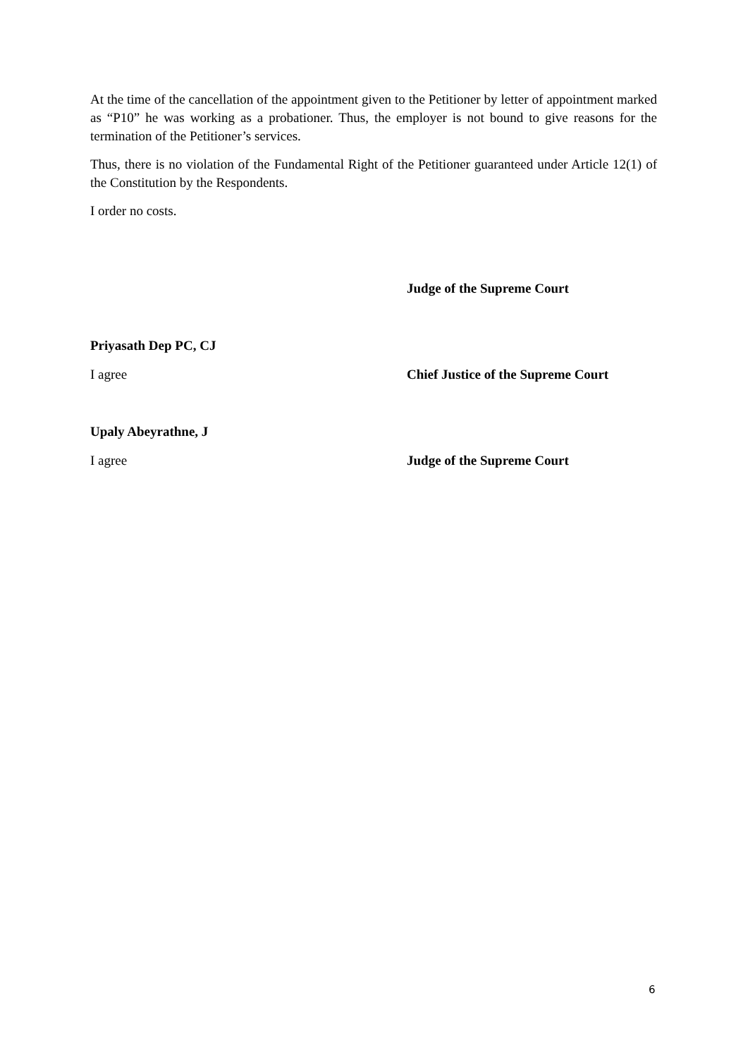At the time of the cancellation of the appointment given to the Petitioner by letter of appointment marked as “P10” he was working as a probationer. Thus, the employer is not bound to give reasons for the termination of the Petitioner’s services.
Thus, there is no violation of the Fundamental Right of the Petitioner guaranteed under Article 12(1) of the Constitution by the Respondents.
I order no costs.
Judge of the Supreme Court
Priyasath Dep PC, CJ
I agree Chief Justice of the Supreme Court
Upaly Abeyrathne, J
I agree Judge of the Supreme Court
6